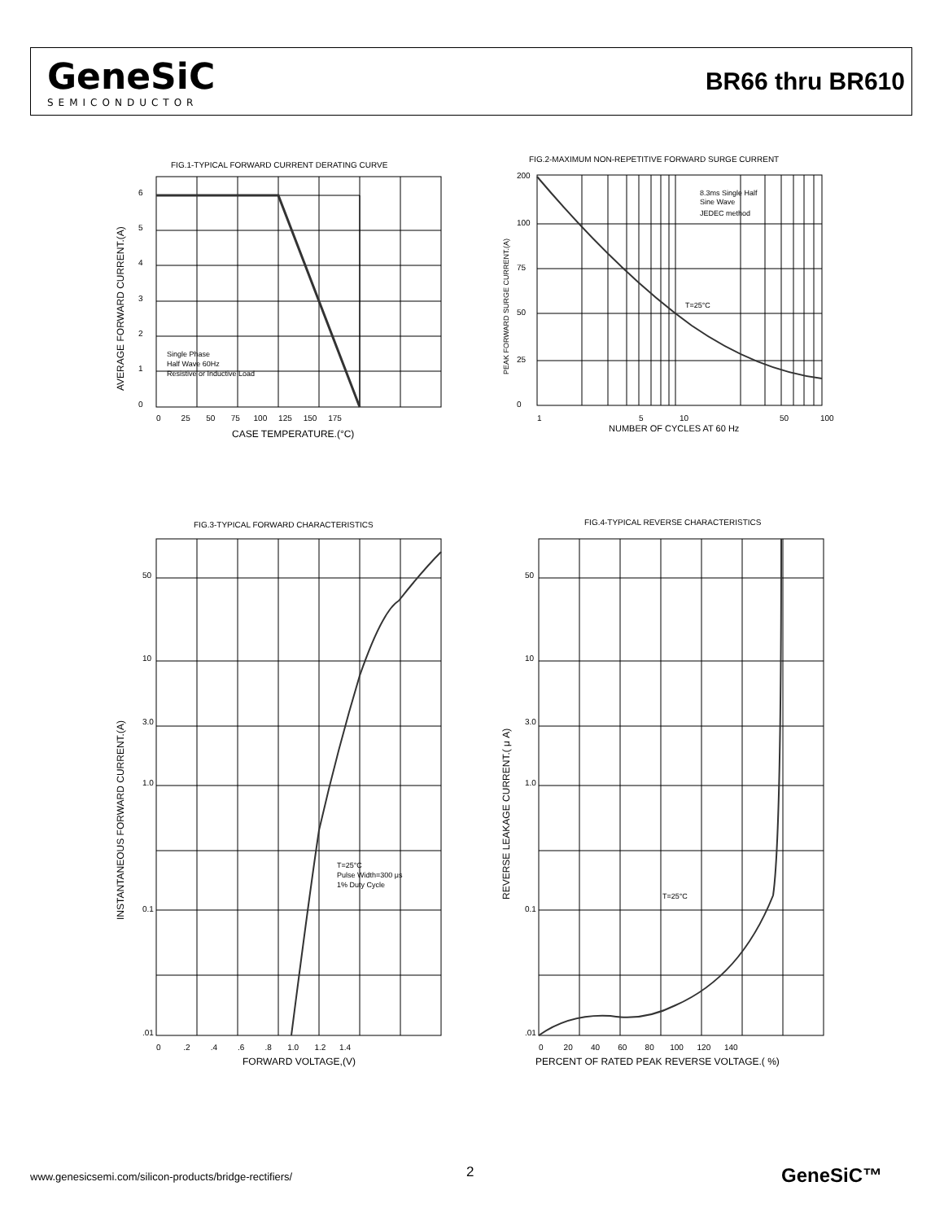GeneSiC
SEMICONDUCTOR
BR66 thru BR610
FIG.1-TYPICAL FORWARD CURRENT DERATING CURVE
6
5
4
3
2
1
0
0 25 50 75 100 125 150 175
CASE TEMPERATURE.(°C)
Single Phase
Half Wave 60Hz
Resistive or Inductive Load
AVERAGE FORWARD CURRENT.(A)
FIG.2-MAXIMUM NON-REPETITIVE FORWARD SURGE CURRENT
200
100
75
50
25
0
1
5
10
50
100
NUMBER OF CYCLES AT 60 Hz
8.3ms Single Half
Sine Wave
JEDEC method
T=25°C
PEAK FORWARD SURGE CURRENT.(A)
FIG.3-TYPICAL FORWARD CHARACTERISTICS
50
10
3.0
1.0
0.1
.01
0 .2 .4 .6 .8 1.0 1.2 1.4
FORWARD VOLTAGE,(V)
T=25°C
Pulse Width=300 μs
1% Duty Cycle
INSTANTANEOUS FORWARD CURRENT.(A)
FIG.4-TYPICAL REVERSE CHARACTERISTICS
50
10
3.0
1.0
0.1
.01
0 20 40 60 80 100 120 140
PERCENT OF RATED PEAK REVERSE VOLTAGE.( %)
T=25°C
REVERSE LEAKAGE CURRENT.( μ A)
www.genesicsemi.com/silicon-products/bridge-rectifiers/
2 GeneSiC™